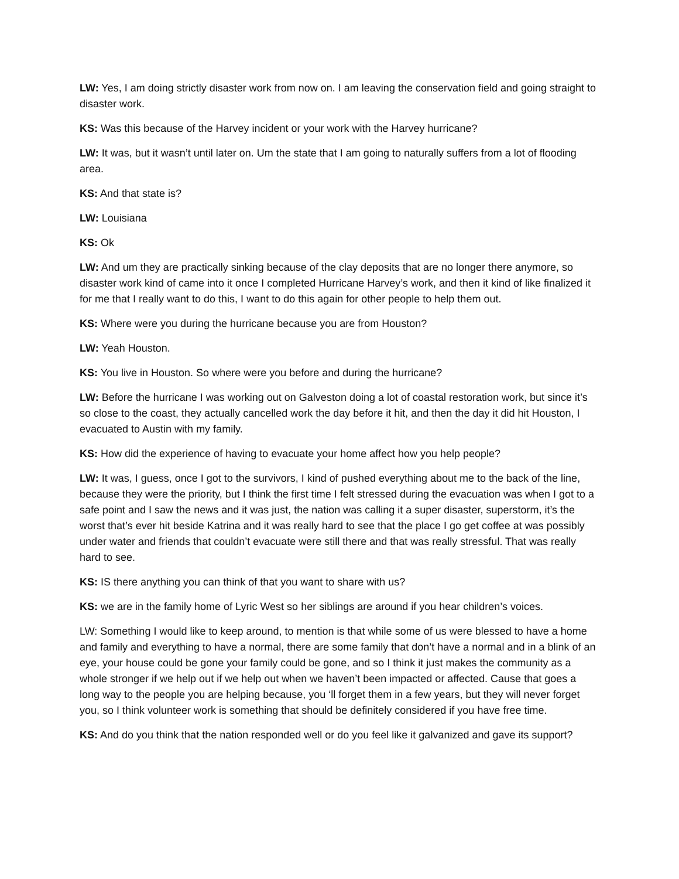LW: Yes, I am doing strictly disaster work from now on. I am leaving the conservation field and going straight to disaster work.
KS: Was this because of the Harvey incident or your work with the Harvey hurricane?
LW: It was, but it wasn’t until later on. Um the state that I am going to naturally suffers from a lot of flooding area.
KS: And that state is?
LW: Louisiana
KS: Ok
LW: And um they are practically sinking because of the clay deposits that are no longer there anymore, so disaster work kind of came into it once I completed Hurricane Harvey’s work, and then it kind of like finalized it for me that I really want to do this, I want to do this again for other people to help them out.
KS: Where were you during the hurricane because you are from Houston?
LW: Yeah Houston.
KS: You live in Houston. So where were you before and during the hurricane?
LW: Before the hurricane I was working out on Galveston doing a lot of coastal restoration work, but since it’s so close to the coast, they actually cancelled work the day before it hit, and then the day it did hit Houston, I evacuated to Austin with my family.
KS: How did the experience of having to evacuate your home affect how you help people?
LW: It was, I guess, once I got to the survivors, I kind of pushed everything about me to the back of the line, because they were the priority, but I think the first time I felt stressed during the evacuation was when I got to a safe point and I saw the news and it was just, the nation was calling it a super disaster, superstorm, it’s the worst that’s ever hit beside Katrina and it was really hard to see that the place I go get coffee at was possibly under water and friends that couldn’t evacuate were still there and that was really stressful. That was really hard to see.
KS: IS there anything you can think of that you want to share with us?
KS: we are in the family home of Lyric West so her siblings are around if you hear children’s voices.
LW: Something I would like to keep around, to mention is that while some of us were blessed to have a home and family and everything to have a normal, there are some family that don’t have a normal and in a blink of an eye, your house could be gone your family could be gone, and so I think it just makes the community as a whole stronger if we help out if we help out when we haven’t been impacted or affected. Cause that goes a long way to the people you are helping because, you ‘ll forget them in a few years, but they will never forget you, so I think volunteer work is something that should be definitely considered if you have free time.
KS: And do you think that the nation responded well or do you feel like it galvanized and gave its support?